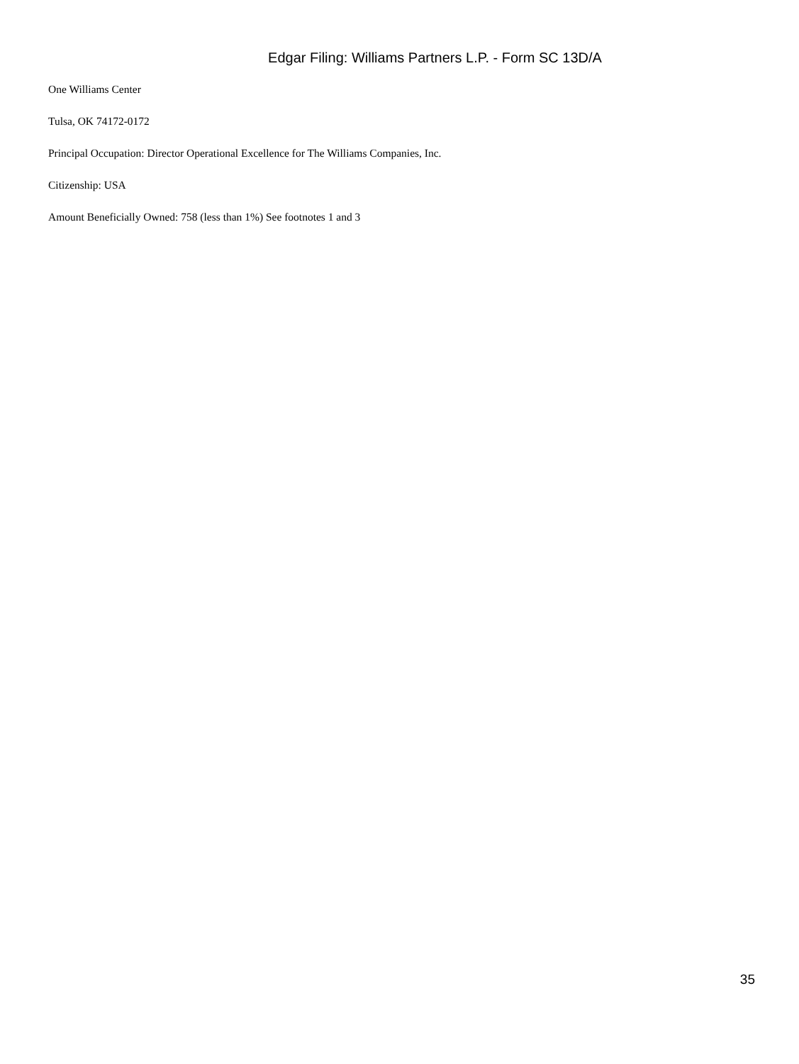Edgar Filing: Williams Partners L.P. - Form SC 13D/A
One Williams Center
Tulsa, OK 74172-0172
Principal Occupation: Director Operational Excellence for The Williams Companies, Inc.
Citizenship: USA
Amount Beneficially Owned: 758 (less than 1%) See footnotes 1 and 3
35